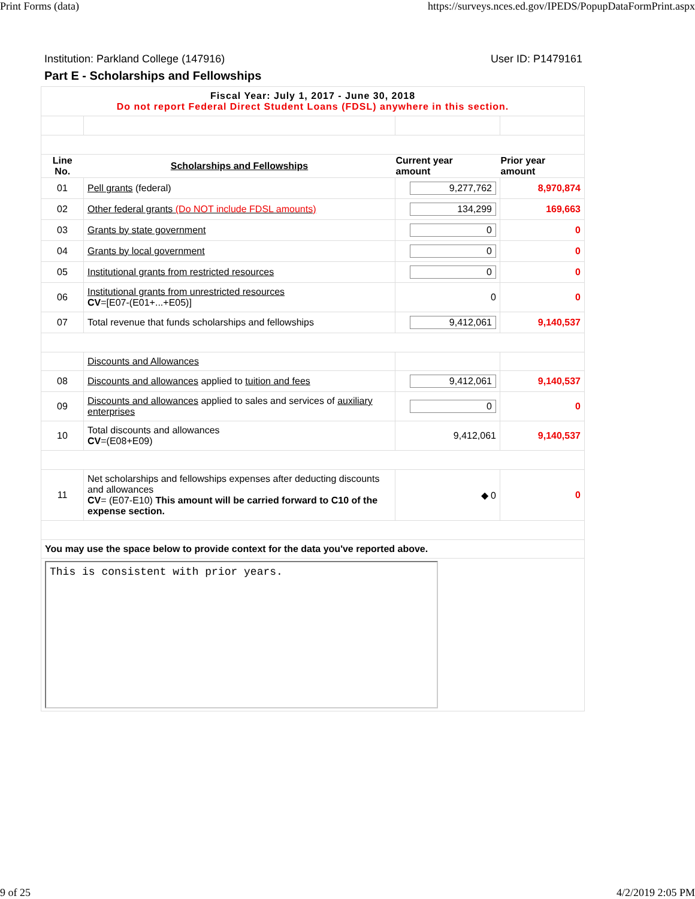Print Forms (data) https://surveys.nces.ed.gov/IPEDS/PopupDataFormPrint.aspx
Institution: Parkland College (147916) User ID: P1479161
Part E - Scholarships and Fellowships
| Fiscal Year: July 1, 2017 - June 30, 2018 Do not report Federal Direct Student Loans (FDSL) anywhere in this section. | | | |
| Line No. | Scholarships and Fellowships | Current year amount | Prior year amount |
| 01 | Pell grants (federal) | 9,277,762 | 8,970,874 |
| 02 | Other federal grants (Do NOT include FDSL amounts) | 134,299 | 169,663 |
| 03 | Grants by state government | 0 | 0 |
| 04 | Grants by local government | 0 | 0 |
| 05 | Institutional grants from restricted resources | 0 | 0 |
| 06 | Institutional grants from unrestricted resources CV =[E07-(E01+...+E05)] | 0 | 0 |
| 07 | Total revenue that funds scholarships and fellowships | 9,412,061 | 9,140,537 |
| | Discounts and Allowances | | |
| 08 | Discounts and allowances applied to tuition and fees | 9,412,061 | 9,140,537 |
| 09 | Discounts and allowances applied to sales and services of auxiliary enterprises | 0 | 0 |
| 10 | Total discounts and allowances CV =(E08+E09) | 9,412,061 | 9,140,537 |
| 11 | Net scholarships and fellowships expenses after deducting discounts and allowances CV = (E07-E10) This amount will be carried forward to C10 of the expense section. | ◆ 0 | 0 |
| You may use the space below to provide context for the data you've reported above. | | | |
| This is consistent with prior years. | | | |
9 of 25 4/2/2019 2:05 PM